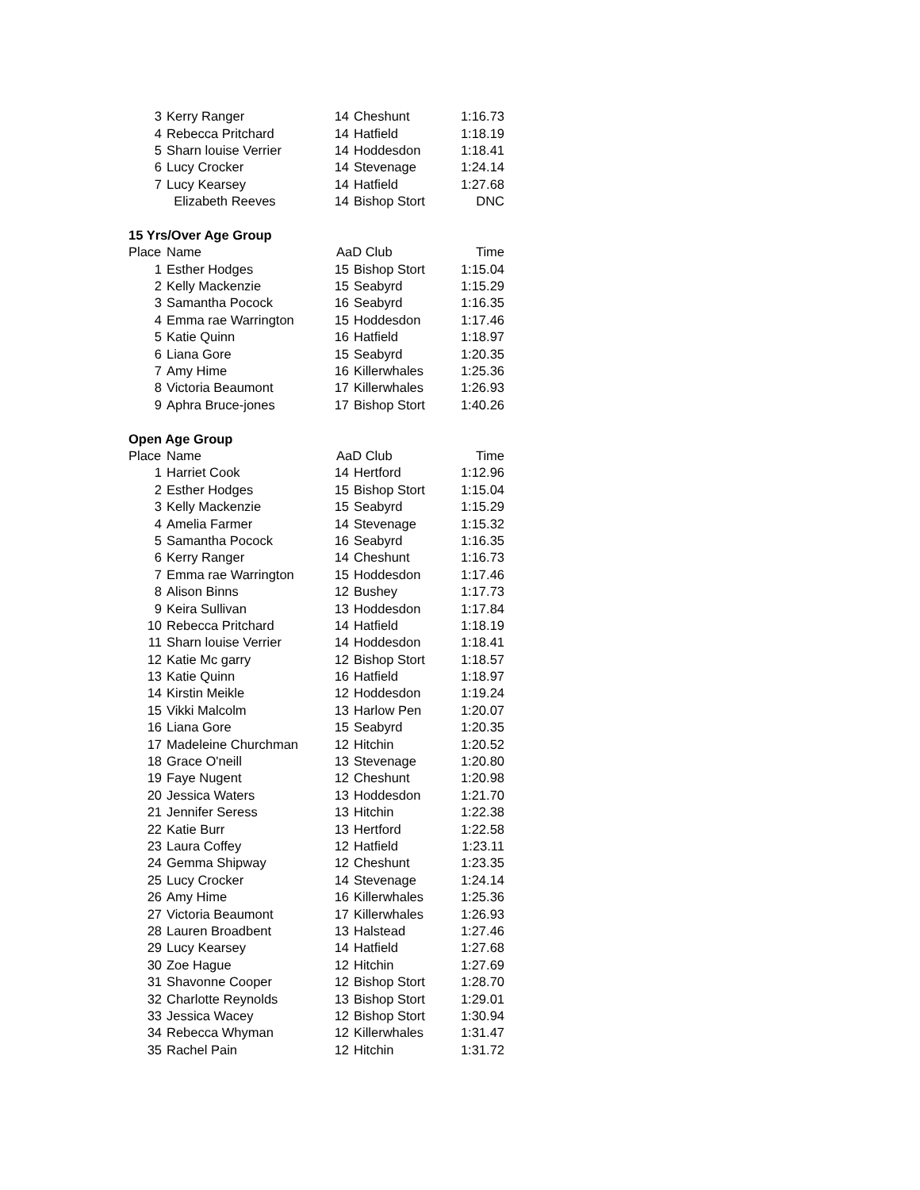| 3 | Kerry Ranger | 14 | Cheshunt | 1:16.73 |
| 4 | Rebecca Pritchard | 14 | Hatfield | 1:18.19 |
| 5 | Sharn louise Verrier | 14 | Hoddesdon | 1:18.41 |
| 6 | Lucy Crocker | 14 | Stevenage | 1:24.14 |
| 7 | Lucy Kearsey | 14 | Hatfield | 1:27.68 |
| | Elizabeth Reeves | 14 | Bishop Stort | DNC |
| 15 Yrs/Over Age Group | | | | |
| Place | Name | AaD Club | | Time |
| 1 | Esther Hodges | 15 | Bishop Stort | 1:15.04 |
| 2 | Kelly Mackenzie | 15 | Seabyrd | 1:15.29 |
| 3 | Samantha Pocock | 16 | Seabyrd | 1:16.35 |
| 4 | Emma rae Warrington | 15 | Hoddesdon | 1:17.46 |
| 5 | Katie Quinn | 16 | Hatfield | 1:18.97 |
| 6 | Liana Gore | 15 | Seabyrd | 1:20.35 |
| 7 | Amy Hime | 16 | Killerwhales | 1:25.36 |
| 8 | Victoria Beaumont | 17 | Killerwhales | 1:26.93 |
| 9 | Aphra Bruce-jones | 17 | Bishop Stort | 1:40.26 |
| Open Age Group | | | | |
| Place | Name | AaD Club | | Time |
| 1 | Harriet Cook | 14 | Hertford | 1:12.96 |
| 2 | Esther Hodges | 15 | Bishop Stort | 1:15.04 |
| 3 | Kelly Mackenzie | 15 | Seabyrd | 1:15.29 |
| 4 | Amelia Farmer | 14 | Stevenage | 1:15.32 |
| 5 | Samantha Pocock | 16 | Seabyrd | 1:16.35 |
| 6 | Kerry Ranger | 14 | Cheshunt | 1:16.73 |
| 7 | Emma rae Warrington | 15 | Hoddesdon | 1:17.46 |
| 8 | Alison Binns | 12 | Bushey | 1:17.73 |
| 9 | Keira Sullivan | 13 | Hoddesdon | 1:17.84 |
| 10 | Rebecca Pritchard | 14 | Hatfield | 1:18.19 |
| 11 | Sharn louise Verrier | 14 | Hoddesdon | 1:18.41 |
| 12 | Katie Mc garry | 12 | Bishop Stort | 1:18.57 |
| 13 | Katie Quinn | 16 | Hatfield | 1:18.97 |
| 14 | Kirstin Meikle | 12 | Hoddesdon | 1:19.24 |
| 15 | Vikki Malcolm | 13 | Harlow Pen | 1:20.07 |
| 16 | Liana Gore | 15 | Seabyrd | 1:20.35 |
| 17 | Madeleine Churchman | 12 | Hitchin | 1:20.52 |
| 18 | Grace O'neill | 13 | Stevenage | 1:20.80 |
| 19 | Faye Nugent | 12 | Cheshunt | 1:20.98 |
| 20 | Jessica Waters | 13 | Hoddesdon | 1:21.70 |
| 21 | Jennifer Seress | 13 | Hitchin | 1:22.38 |
| 22 | Katie Burr | 13 | Hertford | 1:22.58 |
| 23 | Laura Coffey | 12 | Hatfield | 1:23.11 |
| 24 | Gemma Shipway | 12 | Cheshunt | 1:23.35 |
| 25 | Lucy Crocker | 14 | Stevenage | 1:24.14 |
| 26 | Amy Hime | 16 | Killerwhales | 1:25.36 |
| 27 | Victoria Beaumont | 17 | Killerwhales | 1:26.93 |
| 28 | Lauren Broadbent | 13 | Halstead | 1:27.46 |
| 29 | Lucy Kearsey | 14 | Hatfield | 1:27.68 |
| 30 | Zoe Hague | 12 | Hitchin | 1:27.69 |
| 31 | Shavonne Cooper | 12 | Bishop Stort | 1:28.70 |
| 32 | Charlotte Reynolds | 13 | Bishop Stort | 1:29.01 |
| 33 | Jessica Wacey | 12 | Bishop Stort | 1:30.94 |
| 34 | Rebecca Whyman | 12 | Killerwhales | 1:31.47 |
| 35 | Rachel Pain | 12 | Hitchin | 1:31.72 |